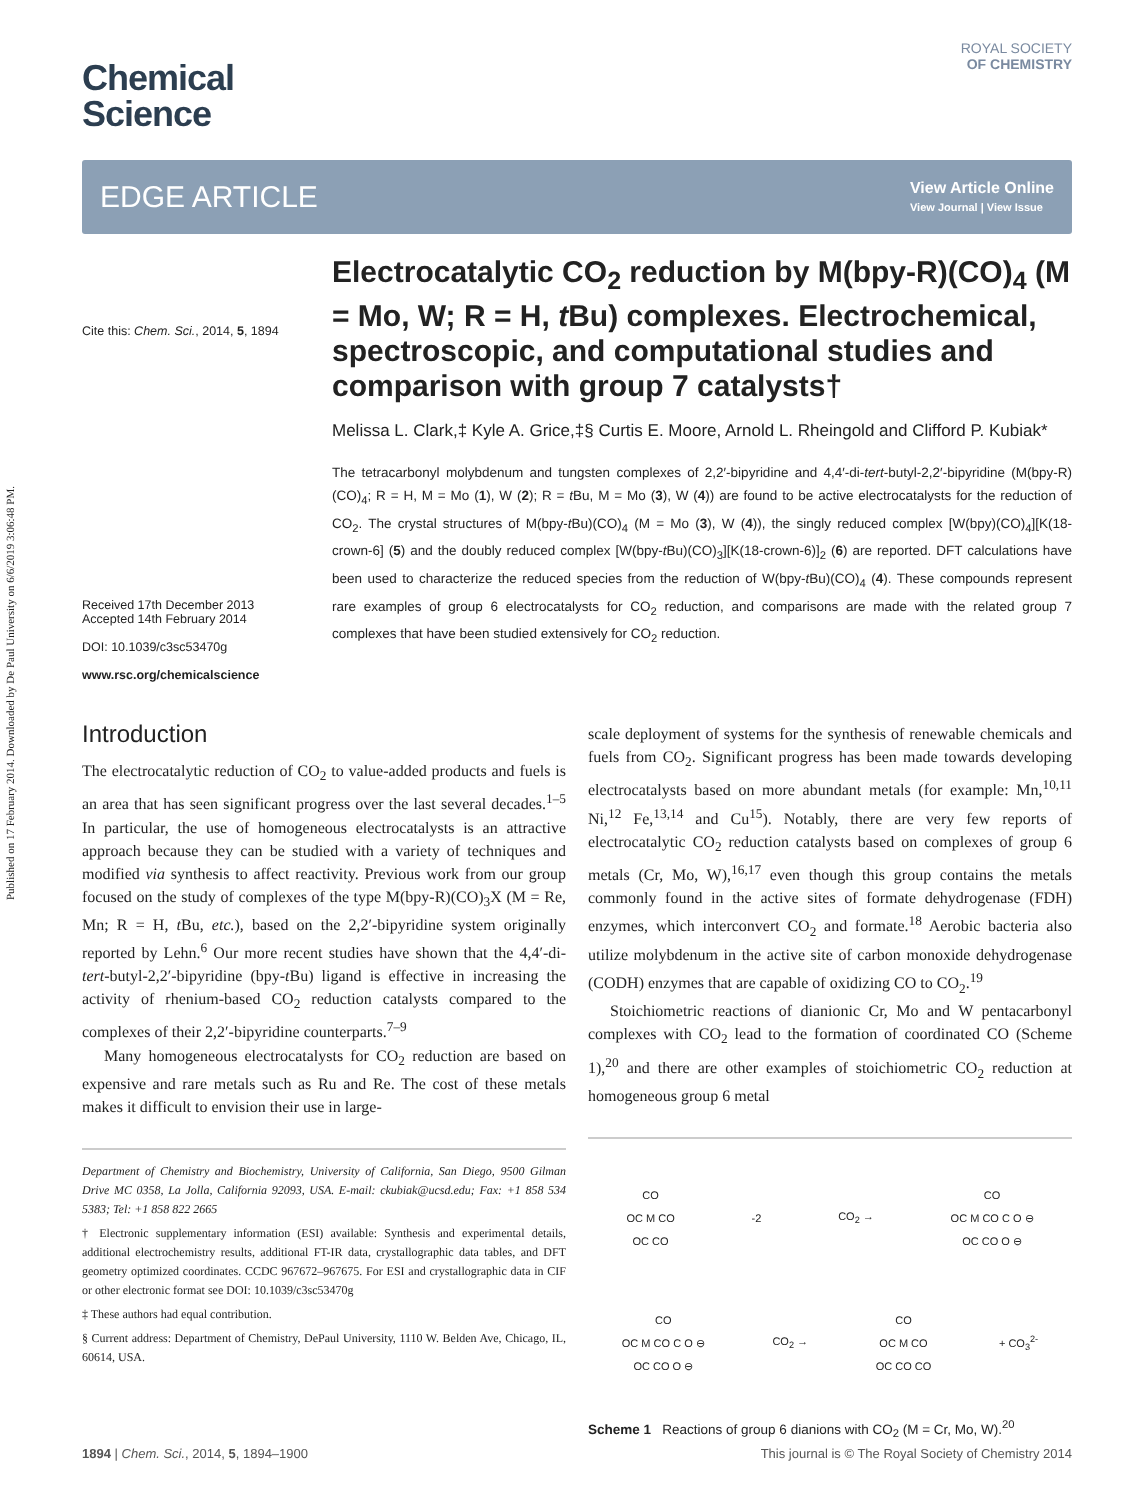Published on 17 February 2014. Downloaded by De Paul University on 6/6/2019 3:06:48 PM.
Chemical
Science
ROYAL SOCIETY
OF CHEMISTRY
EDGE ARTICLE
View Article Online
View Journal | View Issue
Cite this: Chem. Sci., 2014, 5, 1894
Received 17th December 2013
Accepted 14th February 2014
DOI: 10.1039/c3sc53470g
www.rsc.org/chemicalscience
Electrocatalytic CO<sub>2</sub> reduction by M(bpy-R)(CO)<sub>4</sub> (M = Mo, W; R = H, t Bu) complexes. Electrochemical, spectroscopic, and computational studies and comparison with group 7 catalysts†
Melissa L. Clark,‡ Kyle A. Grice,‡§ Curtis E. Moore, Arnold L. Rheingold and Clifford P. Kubiak*
The tetracarbonyl molybdenum and tungsten complexes of 2,2′-bipyridine and 4,4′-di-tert-butyl-2,2′-bipyridine (M(bpy-R)(CO)<sub>4</sub>; R = H, M = Mo (1), W (2); R = t Bu, M = Mo (3), W (4)) are found to be active electrocatalysts for the reduction of CO<sub>2</sub>. The crystal structures of M(bpy-t Bu)(CO)<sub>4</sub> (M = Mo (3), W (4)), the singly reduced complex [W(bpy)(CO)<sub>4</sub>][K(18-crown-6] (5) and the doubly reduced complex [W(bpy-t Bu)(CO)<sub>3</sub>][K(18-crown-6)]<sub>2</sub> (6) are reported. DFT calculations have been used to characterize the reduced species from the reduction of W(bpy-t Bu)(CO)<sub>4</sub> (4). These compounds represent rare examples of group 6 electrocatalysts for CO<sub>2</sub> reduction, and comparisons are made with the related group 7 complexes that have been studied extensively for CO<sub>2</sub> reduction.
Introduction
The electrocatalytic reduction of CO<sub>2</sub> to value-added products and fuels is an area that has seen significant progress over the last several decades.<sup>1–5</sup> In particular, the use of homogeneous electrocatalysts is an attractive approach because they can be studied with a variety of techniques and modified via synthesis to affect reactivity. Previous work from our group focused on the study of complexes of the type M(bpy-R)(CO)<sub>3</sub>X (M = Re, Mn; R = H, t Bu, etc.), based on the 2,2′-bipyridine system originally reported by Lehn.<sup>6</sup> Our more recent studies have shown that the 4,4′-di-tert-butyl-2,2′-bipyridine (bpy-t Bu) ligand is effective in increasing the activity of rhenium-based CO<sub>2</sub> reduction catalysts compared to the complexes of their 2,2′-bipyridine counterparts.<sup>7–9</sup>
Many homogeneous electrocatalysts for CO<sub>2</sub> reduction are based on expensive and rare metals such as Ru and Re. The cost of these metals makes it difficult to envision their use in large-
Department of Chemistry and Biochemistry, University of California, San Diego, 9500 Gilman Drive MC 0358, La Jolla, California 92093, USA. E-mail: ckubiak@ucsd.edu; Fax: +1 858 534 5383; Tel: +1 858 822 2665
† Electronic supplementary information (ESI) available: Synthesis and experimental details, additional electrochemistry results, additional FT-IR data, crystallographic data tables, and DFT geometry optimized coordinates. CCDC 967672–967675. For ESI and crystallographic data in CIF or other electronic format see DOI: 10.1039/c3sc53470g
‡ These authors had equal contribution.
§ Current address: Department of Chemistry, DePaul University, 1110 W. Belden Ave, Chicago, IL, 60614, USA.
scale deployment of systems for the synthesis of renewable chemicals and fuels from CO<sub>2</sub>. Significant progress has been made towards developing electrocatalysts based on more abundant metals (for example: Mn,<sup>10,11</sup> Ni,<sup>12</sup> Fe,<sup>13,14</sup> and Cu<sup>15</sup>). Notably, there are very few reports of electrocatalytic CO<sub>2</sub> reduction catalysts based on complexes of group 6 metals (Cr, Mo, W),<sup>16,17</sup> even though this group contains the metals commonly found in the active sites of formate dehydrogenase (FDH) enzymes, which interconvert CO<sub>2</sub> and formate.<sup>18</sup> Aerobic bacteria also utilize molybdenum in the active site of carbon monoxide dehydrogenase (CODH) enzymes that are capable of oxidizing CO to CO<sub>2</sub>.<sup>19</sup>
Stoichiometric reactions of dianionic Cr, Mo and W pentacarbonyl complexes with CO<sub>2</sub> lead to the formation of coordinated CO (Scheme 1),<sup>20</sup> and there are other examples of stoichiometric CO<sub>2</sub> reduction at homogeneous group 6 metal
CO
OC M CO
OC CO -2 CO<sub>2</sub> → CO
OC M CO C O ⊖
OC CO O ⊖
CO
OC M CO C O ⊖
OC CO O ⊖ CO<sub>2</sub> → CO
OC M CO
OC CO CO + CO<sub>3</sub><sup>2-</sup>
Scheme 1 Reactions of group 6 dianions with CO<sub>2</sub> (M = Cr, Mo, W).<sup>20</sup>
1894 | Chem. Sci., 2014, 5, 1894–1900 This journal is © The Royal Society of Chemistry 2014